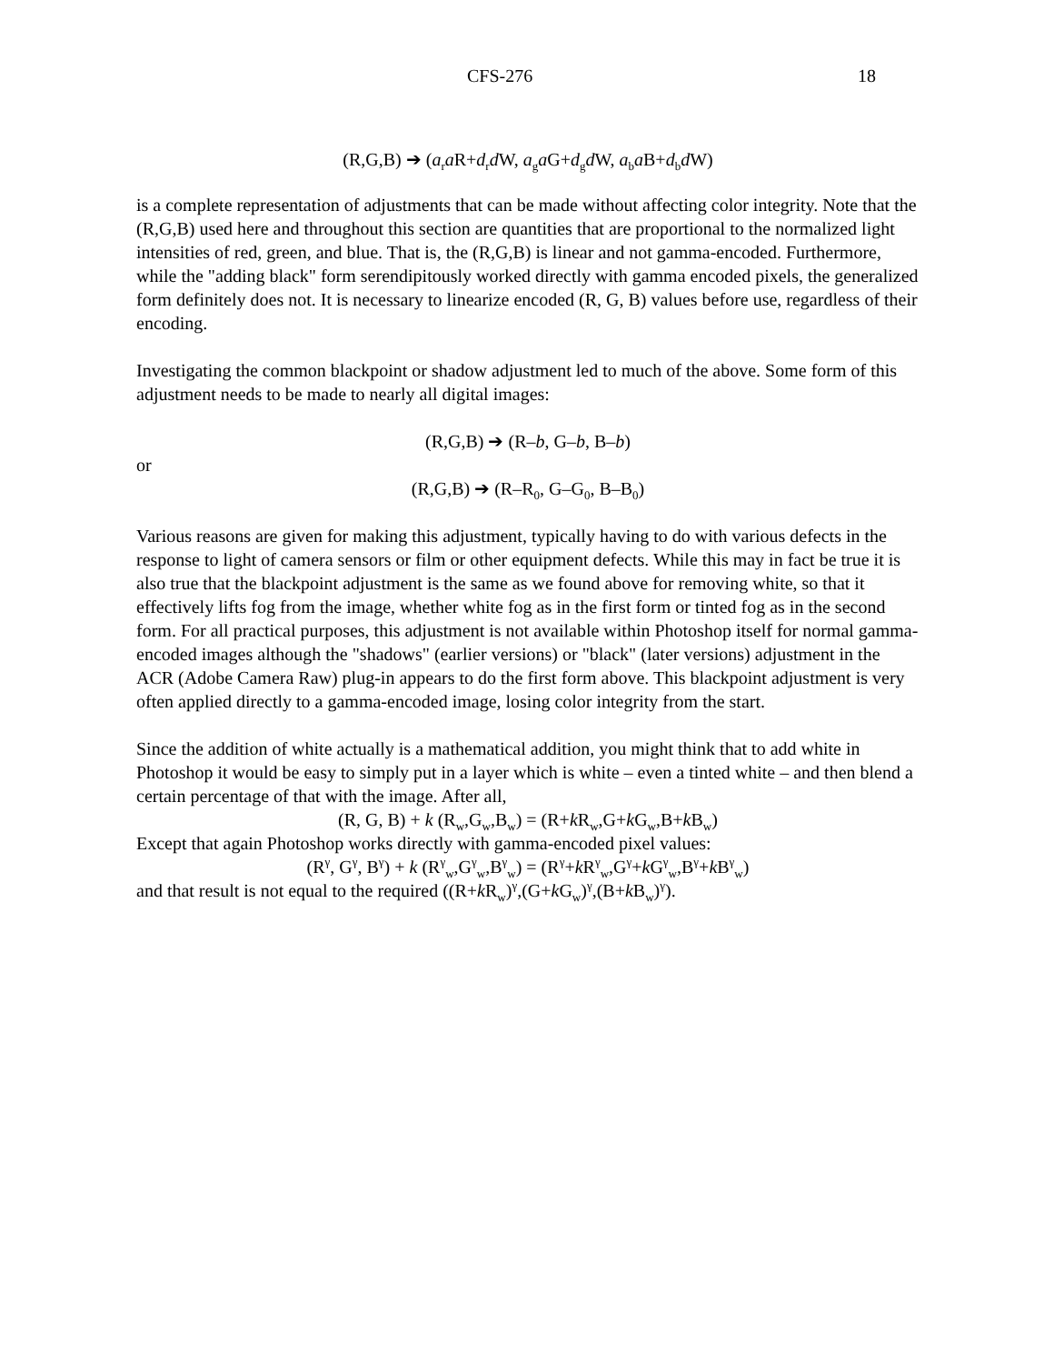CFS-276 18
(R,G,B) ➔ (a<sub>r</sub>a R+d<sub>r</sub>d W, a<sub>g</sub>a G+d<sub>g</sub>d W, a<sub>b</sub>a B+d<sub>b</sub>d W)
is a complete representation of adjustments that can be made without affecting color integrity. Note that the (R,G,B) used here and throughout this section are quantities that are proportional to the normalized light intensities of red, green, and blue. That is, the (R,G,B) is linear and not gamma-encoded. Furthermore, while the "adding black" form serendipitously worked directly with gamma encoded pixels, the generalized form definitely does not. It is necessary to linearize encoded (R, G, B) values before use, regardless of their encoding.
Investigating the common blackpoint or shadow adjustment led to much of the above. Some form of this adjustment needs to be made to nearly all digital images:
(R,G,B) ➔ (R–b, G–b, B–b)
or
(R,G,B) ➔ (R–R<sub>0</sub>, G–G<sub>0</sub>, B–B<sub>0</sub>)
Various reasons are given for making this adjustment, typically having to do with various defects in the response to light of camera sensors or film or other equipment defects. While this may in fact be true it is also true that the blackpoint adjustment is the same as we found above for removing white, so that it effectively lifts fog from the image, whether white fog as in the first form or tinted fog as in the second form. For all practical purposes, this adjustment is not available within Photoshop itself for normal gamma-encoded images although the "shadows" (earlier versions) or "black" (later versions) adjustment in the ACR (Adobe Camera Raw) plug-in appears to do the first form above. This blackpoint adjustment is very often applied directly to a gamma-encoded image, losing color integrity from the start.
Since the addition of white actually is a mathematical addition, you might think that to add white in Photoshop it would be easy to simply put in a layer which is white – even a tinted white – and then blend a certain percentage of that with the image. After all,
(R, G, B) + k (R<sub>w</sub>,G<sub>w</sub>,B<sub>w</sub>) = (R+k R<sub>w</sub>,G+k G<sub>w</sub>,B+k B<sub>w</sub>)
Except that again Photoshop works directly with gamma-encoded pixel values:
(R<sup>γ</sup>, G<sup>γ</sup>, B<sup>γ</sup>) + k (R<sup>γ</sup><sub>w</sub>,G<sup>γ</sup><sub>w</sub>,B<sup>γ</sup><sub>w</sub>) = (R<sup>γ</sup>+k R<sup>γ</sup><sub>w</sub>,G<sup>γ</sup>+k G<sup>γ</sup><sub>w</sub>,B<sup>γ</sup>+k B<sup>γ</sup><sub>w</sub>)
and that result is not equal to the required ((R+k R<sub>w</sub>)<sup>γ</sup>,(G+k G<sub>w</sub>)<sup>γ</sup>,(B+k B<sub>w</sub>)<sup>γ</sup>).